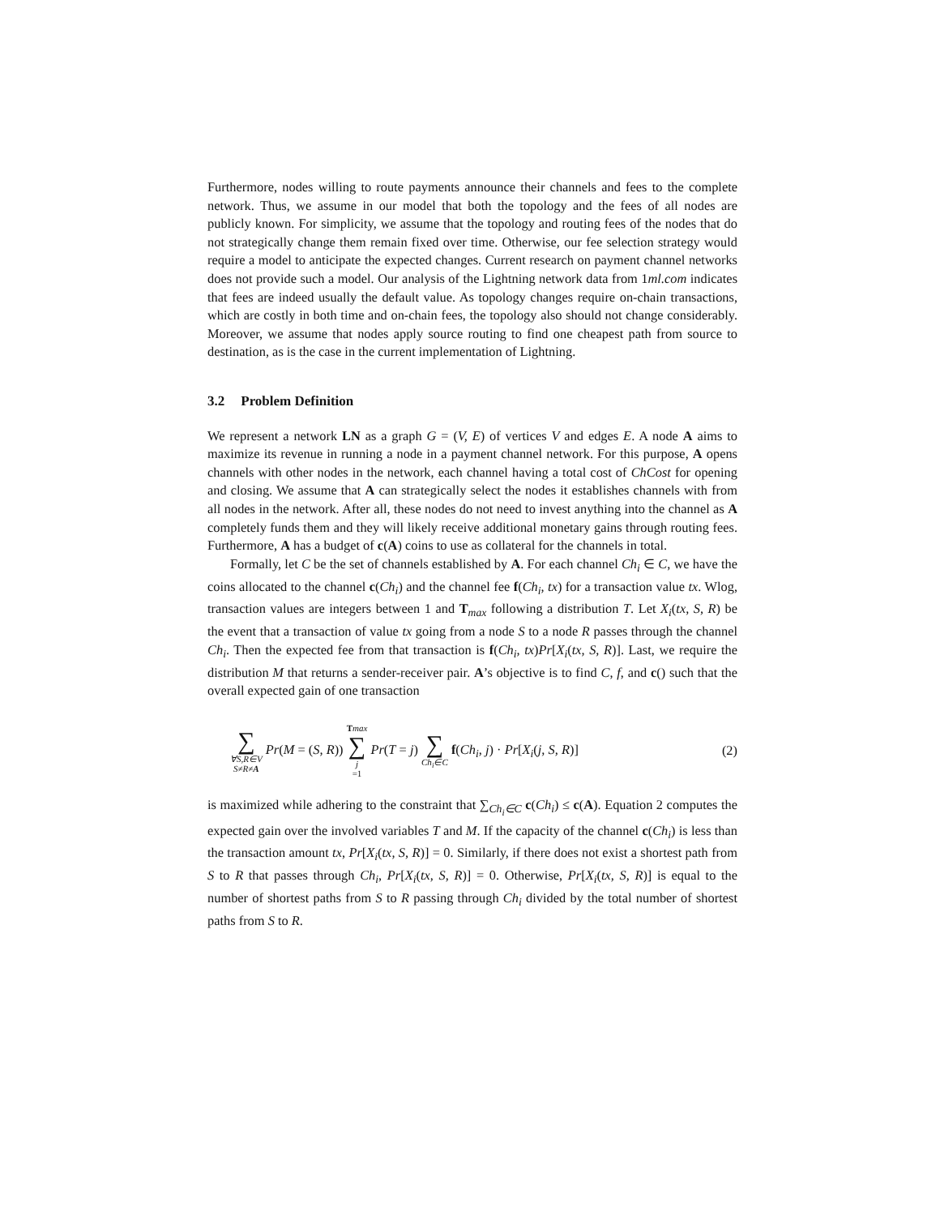Furthermore, nodes willing to route payments announce their channels and fees to the complete network. Thus, we assume in our model that both the topology and the fees of all nodes are publicly known. For simplicity, we assume that the topology and routing fees of the nodes that do not strategically change them remain fixed over time. Otherwise, our fee selection strategy would require a model to anticipate the expected changes. Current research on payment channel networks does not provide such a model. Our analysis of the Lightning network data from 1ml.com indicates that fees are indeed usually the default value. As topology changes require on-chain transactions, which are costly in both time and on-chain fees, the topology also should not change considerably. Moreover, we assume that nodes apply source routing to find one cheapest path from source to destination, as is the case in the current implementation of Lightning.
3.2 Problem Definition
We represent a network LN as a graph G = (V, E) of vertices V and edges E. A node A aims to maximize its revenue in running a node in a payment channel network. For this purpose, A opens channels with other nodes in the network, each channel having a total cost of ChCost for opening and closing. We assume that A can strategically select the nodes it establishes channels with from all nodes in the network. After all, these nodes do not need to invest anything into the channel as A completely funds them and they will likely receive additional monetary gains through routing fees. Furthermore, A has a budget of c(A) coins to use as collateral for the channels in total.
Formally, let C be the set of channels established by A. For each channel Ch<sub>i</sub> ∈ C, we have the coins allocated to the channel c(Ch<sub>i</sub>) and the channel fee f(Ch<sub>i</sub>, tx) for a transaction value tx. Wlog, transaction values are integers between 1 and T<sub>max</sub> following a distribution T. Let X<sub>i</sub>(tx, S, R) be the event that a transaction of value tx going from a node S to a node R passes through the channel Ch<sub>i</sub>. Then the expected fee from that transaction is f(Ch<sub>i</sub>, tx)Pr[X<sub>i</sub>(tx, S, R)]. Last, we require the distribution M that returns a sender-receiver pair. A’s objective is to find C, f, and c() such that the overall expected gain of one transaction
∑ ∀S,R∈V S≠R≠A Pr(M = (S, R)) Tmax ∑ j =1 Pr(T = j) ∑ Ch<sub>i</sub>∈C f(Ch<sub>i</sub>, j) · Pr[X<sub>i</sub>(j, S, R)]
(2)
is maximized while adhering to the constraint that ∑<sub>Ch<sub>i</sub>∈C</sub> c(Ch<sub>i</sub>) ≤ c(A). Equation 2 computes the expected gain over the involved variables T and M. If the capacity of the channel c(Ch<sub>i</sub>) is less than the transaction amount tx, Pr[X<sub>i</sub>(tx, S, R)] = 0. Similarly, if there does not exist a shortest path from S to R that passes through Ch<sub>i</sub>, Pr[X<sub>i</sub>(tx, S, R)] = 0. Otherwise, Pr[X<sub>i</sub>(tx, S, R)] is equal to the number of shortest paths from S to R passing through Ch<sub>i</sub> divided by the total number of shortest paths from S to R.